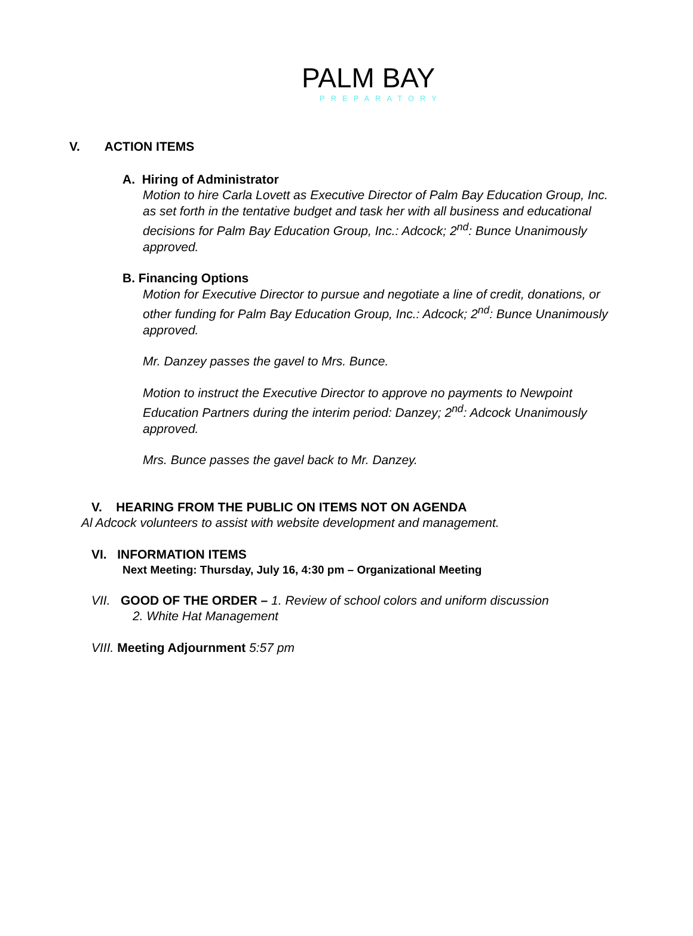PALM BAY
PREPARATORY
V. ACTION ITEMS
A. Hiring of Administrator
Motion to hire Carla Lovett as Executive Director of Palm Bay Education Group, Inc. as set forth in the tentative budget and task her with all business and educational decisions for Palm Bay Education Group, Inc.: Adcock; 2<sup>nd</sup>: Bunce Unanimously approved.
B. Financing Options
Motion for Executive Director to pursue and negotiate a line of credit, donations, or other funding for Palm Bay Education Group, Inc.: Adcock; 2<sup>nd</sup>: Bunce Unanimously approved.
Mr. Danzey passes the gavel to Mrs. Bunce.
Motion to instruct the Executive Director to approve no payments to Newpoint Education Partners during the interim period: Danzey; 2<sup>nd</sup>: Adcock Unanimously approved.
Mrs. Bunce passes the gavel back to Mr. Danzey.
V. HEARING FROM THE PUBLIC ON ITEMS NOT ON AGENDA
Al Adcock volunteers to assist with website development and management.
VI. INFORMATION ITEMS
Next Meeting: Thursday, July 16, 4:30 pm – Organizational Meeting
VII. GOOD OF THE ORDER – 1. Review of school colors and uniform discussion
2. White Hat Management
VIII. Meeting Adjournment 5:57 pm